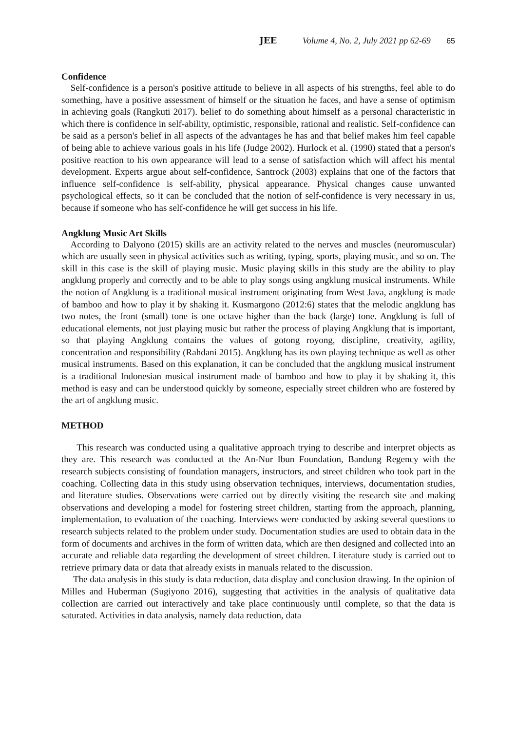JEE Volume 4, No. 2, July 2021 pp 62-69 65
Confidence
Self-confidence is a person's positive attitude to believe in all aspects of his strengths, feel able to do something, have a positive assessment of himself or the situation he faces, and have a sense of optimism in achieving goals (Rangkuti 2017). belief to do something about himself as a personal characteristic in which there is confidence in self-ability, optimistic, responsible, rational and realistic. Self-confidence can be said as a person's belief in all aspects of the advantages he has and that belief makes him feel capable of being able to achieve various goals in his life (Judge 2002). Hurlock et al. (1990) stated that a person's positive reaction to his own appearance will lead to a sense of satisfaction which will affect his mental development. Experts argue about self-confidence, Santrock (2003) explains that one of the factors that influence self-confidence is self-ability, physical appearance. Physical changes cause unwanted psychological effects, so it can be concluded that the notion of self-confidence is very necessary in us, because if someone who has self-confidence he will get success in his life.
Angklung Music Art Skills
According to Dalyono (2015) skills are an activity related to the nerves and muscles (neuromuscular) which are usually seen in physical activities such as writing, typing, sports, playing music, and so on. The skill in this case is the skill of playing music. Music playing skills in this study are the ability to play angklung properly and correctly and to be able to play songs using angklung musical instruments. While the notion of Angklung is a traditional musical instrument originating from West Java, angklung is made of bamboo and how to play it by shaking it. Kusmargono (2012:6) states that the melodic angklung has two notes, the front (small) tone is one octave higher than the back (large) tone. Angklung is full of educational elements, not just playing music but rather the process of playing Angklung that is important, so that playing Angklung contains the values of gotong royong, discipline, creativity, agility, concentration and responsibility (Rahdani 2015). Angklung has its own playing technique as well as other musical instruments. Based on this explanation, it can be concluded that the angklung musical instrument is a traditional Indonesian musical instrument made of bamboo and how to play it by shaking it, this method is easy and can be understood quickly by someone, especially street children who are fostered by the art of angklung music.
METHOD
This research was conducted using a qualitative approach trying to describe and interpret objects as they are. This research was conducted at the An-Nur Ibun Foundation, Bandung Regency with the research subjects consisting of foundation managers, instructors, and street children who took part in the coaching. Collecting data in this study using observation techniques, interviews, documentation studies, and literature studies. Observations were carried out by directly visiting the research site and making observations and developing a model for fostering street children, starting from the approach, planning, implementation, to evaluation of the coaching. Interviews were conducted by asking several questions to research subjects related to the problem under study. Documentation studies are used to obtain data in the form of documents and archives in the form of written data, which are then designed and collected into an accurate and reliable data regarding the development of street children. Literature study is carried out to retrieve primary data or data that already exists in manuals related to the discussion.
The data analysis in this study is data reduction, data display and conclusion drawing. In the opinion of Milles and Huberman (Sugiyono 2016), suggesting that activities in the analysis of qualitative data collection are carried out interactively and take place continuously until complete, so that the data is saturated. Activities in data analysis, namely data reduction, data